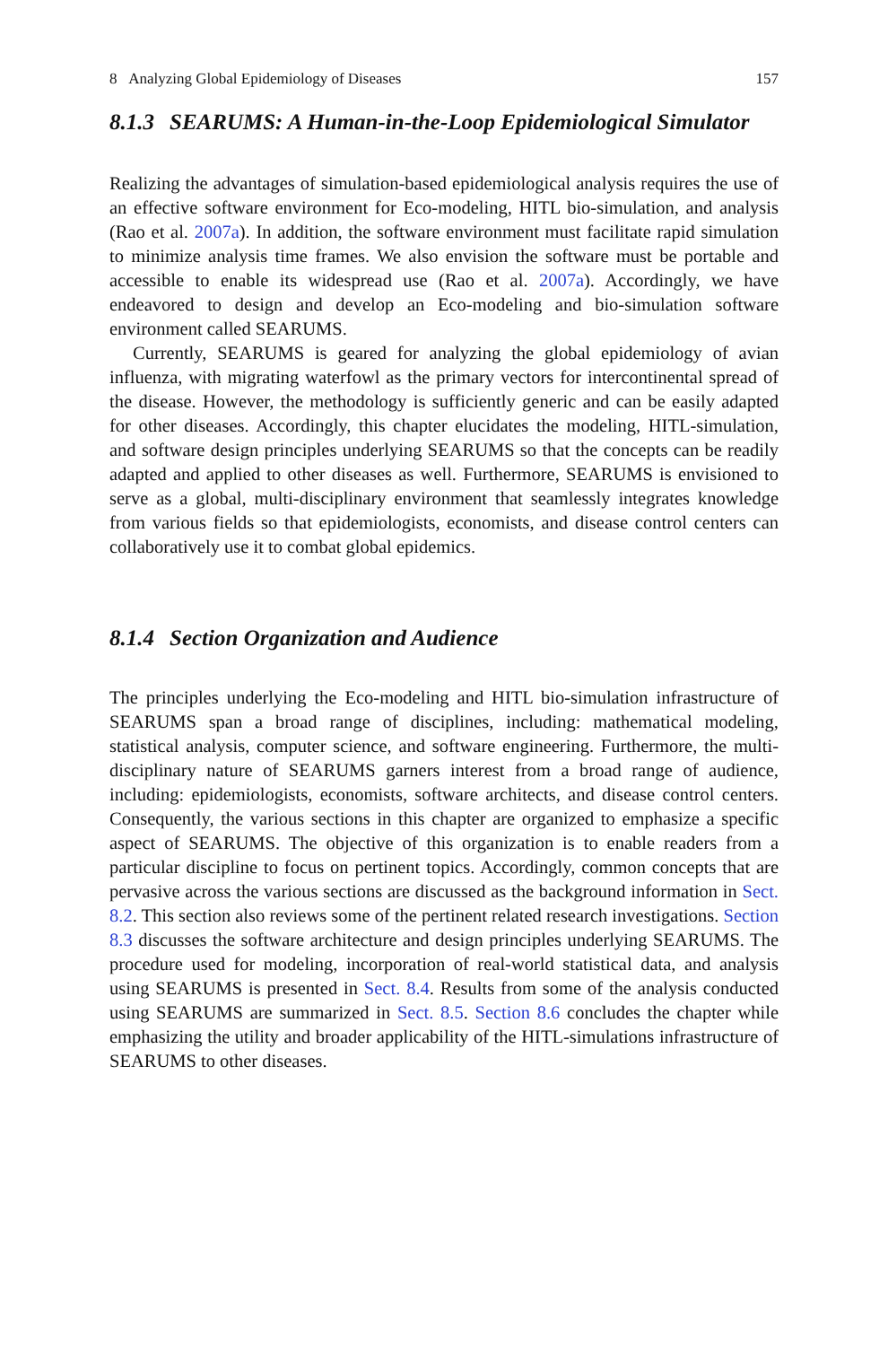8 Analyzing Global Epidemiology of Diseases 157
8.1.3 SEARUMS: A Human-in-the-Loop Epidemiological Simulator
Realizing the advantages of simulation-based epidemiological analysis requires the use of an effective software environment for Eco-modeling, HITL bio-simulation, and analysis (Rao et al. 2007a). In addition, the software environment must facilitate rapid simulation to minimize analysis time frames. We also envision the software must be portable and accessible to enable its widespread use (Rao et al. 2007a). Accordingly, we have endeavored to design and develop an Eco-modeling and bio-simulation software environment called SEARUMS.
Currently, SEARUMS is geared for analyzing the global epidemiology of avian influenza, with migrating waterfowl as the primary vectors for intercontinental spread of the disease. However, the methodology is sufficiently generic and can be easily adapted for other diseases. Accordingly, this chapter elucidates the modeling, HITL-simulation, and software design principles underlying SEARUMS so that the concepts can be readily adapted and applied to other diseases as well. Furthermore, SEARUMS is envisioned to serve as a global, multi-disciplinary environment that seamlessly integrates knowledge from various fields so that epidemiologists, economists, and disease control centers can collaboratively use it to combat global epidemics.
8.1.4 Section Organization and Audience
The principles underlying the Eco-modeling and HITL bio-simulation infrastructure of SEARUMS span a broad range of disciplines, including: mathematical modeling, statistical analysis, computer science, and software engineering. Furthermore, the multi-disciplinary nature of SEARUMS garners interest from a broad range of audience, including: epidemiologists, economists, software architects, and disease control centers. Consequently, the various sections in this chapter are organized to emphasize a specific aspect of SEARUMS. The objective of this organization is to enable readers from a particular discipline to focus on pertinent topics. Accordingly, common concepts that are pervasive across the various sections are discussed as the background information in Sect. 8.2. This section also reviews some of the pertinent related research investigations. Section 8.3 discusses the software architecture and design principles underlying SEARUMS. The procedure used for modeling, incorporation of real-world statistical data, and analysis using SEARUMS is presented in Sect. 8.4. Results from some of the analysis conducted using SEARUMS are summarized in Sect. 8.5. Section 8.6 concludes the chapter while emphasizing the utility and broader applicability of the HITL-simulations infrastructure of SEARUMS to other diseases.